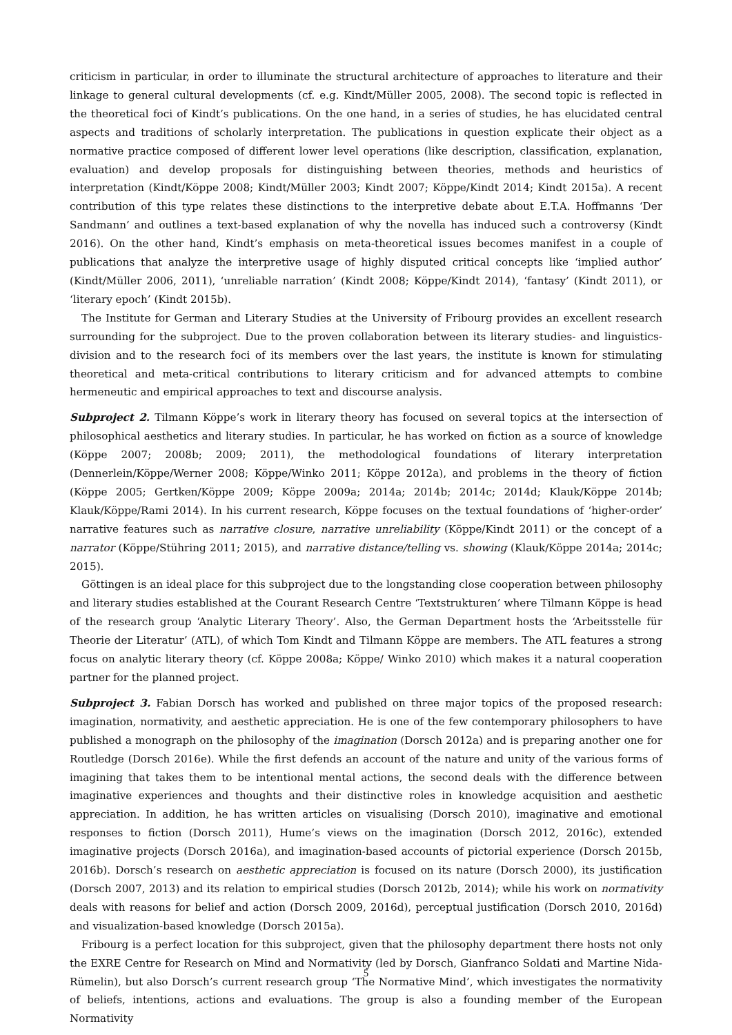criticism in particular, in order to illuminate the structural architecture of approaches to literature and their linkage to general cultural developments (cf. e.g. Kindt/Müller 2005, 2008). The second topic is reflected in the theoretical foci of Kindt’s publications. On the one hand, in a series of studies, he has elucidated central aspects and traditions of scholarly interpretation. The publications in question explicate their object as a normative practice composed of different lower level operations (like description, classification, explanation, evaluation) and develop proposals for distinguishing between theories, methods and heuristics of interpretation (Kindt/Köppe 2008; Kindt/Müller 2003; Kindt 2007; Köppe/Kindt 2014; Kindt 2015a). A recent contribution of this type relates these distinctions to the interpretive debate about E.T.A. Hoffmanns ‘Der Sandmann’ and outlines a text-based explanation of why the novella has induced such a controversy (Kindt 2016). On the other hand, Kindt’s emphasis on meta-theoretical issues becomes manifest in a couple of publications that analyze the interpretive usage of highly disputed critical concepts like ‘implied author’ (Kindt/Müller 2006, 2011), ‘unreliable narration’ (Kindt 2008; Köppe/Kindt 2014), ‘fantasy’ (Kindt 2011), or ‘literary epoch’ (Kindt 2015b).
The Institute for German and Literary Studies at the University of Fribourg provides an excellent research surrounding for the subproject. Due to the proven collaboration between its literary studies- and linguistics-division and to the research foci of its members over the last years, the institute is known for stimulating theoretical and meta-critical contributions to literary criticism and for advanced attempts to combine hermeneutic and empirical approaches to text and discourse analysis.
Subproject 2. Tilmann Köppe’s work in literary theory has focused on several topics at the intersection of philosophical aesthetics and literary studies. In particular, he has worked on fiction as a source of knowledge (Köppe 2007; 2008b; 2009; 2011), the methodological foundations of literary interpretation (Dennerlein/Köppe/Werner 2008; Köppe/Winko 2011; Köppe 2012a), and problems in the theory of fiction (Köppe 2005; Gertken/Köppe 2009; Köppe 2009a; 2014a; 2014b; 2014c; 2014d; Klauk/Köppe 2014b; Klauk/Köppe/Rami 2014). In his current research, Köppe focuses on the textual foundations of ‘higher-order’ narrative features such as narrative closure, narrative unreliability (Köppe/Kindt 2011) or the concept of a narrator (Köppe/Stühring 2011; 2015), and narrative distance/telling vs. showing (Klauk/Köppe 2014a; 2014c; 2015).
Göttingen is an ideal place for this subproject due to the longstanding close cooperation between philosophy and literary studies established at the Courant Research Centre ‘Textstrukturen’ where Tilmann Köppe is head of the research group ‘Analytic Literary Theory’. Also, the German Department hosts the ‘Arbeitsstelle für Theorie der Literatur’ (ATL), of which Tom Kindt and Tilmann Köppe are members. The ATL features a strong focus on analytic literary theory (cf. Köppe 2008a; Köppe/ Winko 2010) which makes it a natural cooperation partner for the planned project.
Subproject 3. Fabian Dorsch has worked and published on three major topics of the proposed research: imagination, normativity, and aesthetic appreciation. He is one of the few contemporary philosophers to have published a monograph on the philosophy of the imagination (Dorsch 2012a) and is preparing another one for Routledge (Dorsch 2016e). While the first defends an account of the nature and unity of the various forms of imagining that takes them to be intentional mental actions, the second deals with the difference between imaginative experiences and thoughts and their distinctive roles in knowledge acquisition and aesthetic appreciation. In addition, he has written articles on visualising (Dorsch 2010), imaginative and emotional responses to fiction (Dorsch 2011), Hume’s views on the imagination (Dorsch 2012, 2016c), extended imaginative projects (Dorsch 2016a), and imagination-based accounts of pictorial experience (Dorsch 2015b, 2016b). Dorsch’s research on aesthetic appreciation is focused on its nature (Dorsch 2000), its justification (Dorsch 2007, 2013) and its relation to empirical studies (Dorsch 2012b, 2014); while his work on normativity deals with reasons for belief and action (Dorsch 2009, 2016d), perceptual justification (Dorsch 2010, 2016d) and visualization-based knowledge (Dorsch 2015a).
Fribourg is a perfect location for this subproject, given that the philosophy department there hosts not only the EXRE Centre for Research on Mind and Normativity (led by Dorsch, Gianfranco Soldati and Martine Nida-Rümelin), but also Dorsch’s current research group ‘The Normative Mind’, which investigates the normativity of beliefs, intentions, actions and evaluations. The group is also a founding member of the European Normativity
5